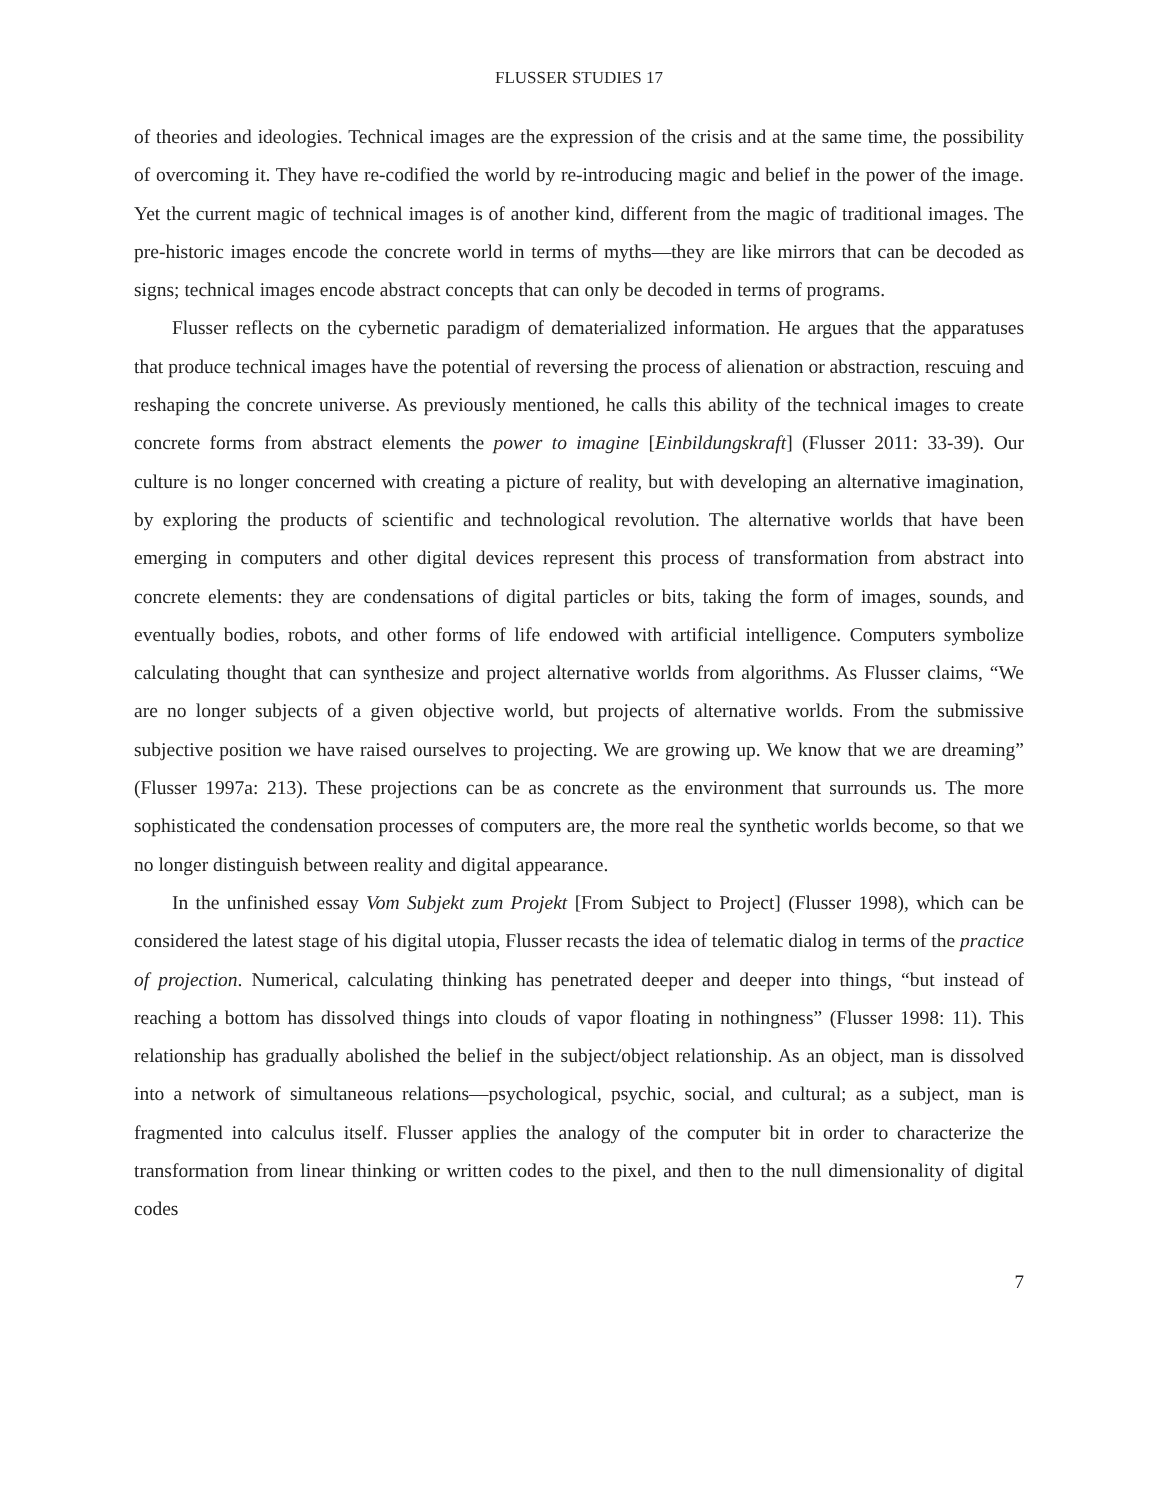FLUSSER STUDIES 17
of theories and ideologies. Technical images are the expression of the crisis and at the same time, the possibility of overcoming it. They have re-codified the world by re-introducing magic and belief in the power of the image. Yet the current magic of technical images is of another kind, different from the magic of traditional images. The pre-historic images encode the concrete world in terms of myths—they are like mirrors that can be decoded as signs; technical images encode abstract concepts that can only be decoded in terms of programs.
Flusser reflects on the cybernetic paradigm of dematerialized information. He argues that the apparatuses that produce technical images have the potential of reversing the process of alienation or abstraction, rescuing and reshaping the concrete universe. As previously mentioned, he calls this ability of the technical images to create concrete forms from abstract elements the power to imagine [Einbildungskraft] (Flusser 2011: 33-39). Our culture is no longer concerned with creating a picture of reality, but with developing an alternative imagination, by exploring the products of scientific and technological revolution. The alternative worlds that have been emerging in computers and other digital devices represent this process of transformation from abstract into concrete elements: they are condensations of digital particles or bits, taking the form of images, sounds, and eventually bodies, robots, and other forms of life endowed with artificial intelligence. Computers symbolize calculating thought that can synthesize and project alternative worlds from algorithms. As Flusser claims, “We are no longer subjects of a given objective world, but projects of alternative worlds. From the submissive subjective position we have raised ourselves to projecting. We are growing up. We know that we are dreaming” (Flusser 1997a: 213). These projections can be as concrete as the environment that surrounds us. The more sophisticated the condensation processes of computers are, the more real the synthetic worlds become, so that we no longer distinguish between reality and digital appearance.
In the unfinished essay Vom Subjekt zum Projekt [From Subject to Project] (Flusser 1998), which can be considered the latest stage of his digital utopia, Flusser recasts the idea of telematic dialog in terms of the practice of projection. Numerical, calculating thinking has penetrated deeper and deeper into things, “but instead of reaching a bottom has dissolved things into clouds of vapor floating in nothingness” (Flusser 1998: 11). This relationship has gradually abolished the belief in the subject/object relationship. As an object, man is dissolved into a network of simultaneous relations—psychological, psychic, social, and cultural; as a subject, man is fragmented into calculus itself. Flusser applies the analogy of the computer bit in order to characterize the transformation from linear thinking or written codes to the pixel, and then to the null dimensionality of digital codes
7